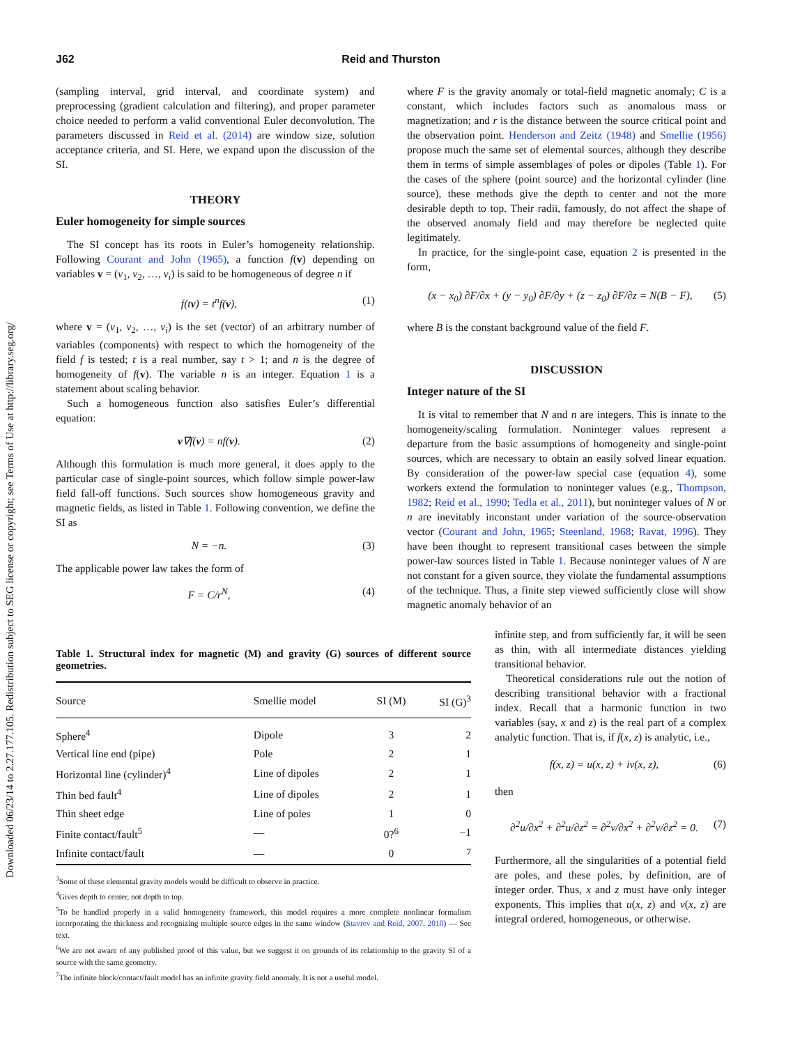Downloaded 06/23/14 to 2.27.177.105. Redistribution subject to SEG license or copyright; see Terms of Use at http://library.seg.org/
J62 Reid and Thurston
(sampling interval, grid interval, and coordinate system) and preprocessing (gradient calculation and filtering), and proper parameter choice needed to perform a valid conventional Euler deconvolution. The parameters discussed in Reid et al. (2014) are window size, solution acceptance criteria, and SI. Here, we expand upon the discussion of the SI.
THEORY
Euler homogeneity for simple sources
The SI concept has its roots in Euler’s homogeneity relationship. Following Courant and John (1965), a function f(v) depending on variables v = (v<sub>1</sub>, v<sub>2</sub>, …, v<sub>i</sub>) is said to be homogeneous of degree n if
f(tv) = t<sup>n</sup>f(v), (1)
where v = (v<sub>1</sub>, v<sub>2</sub>, …, v<sub>i</sub>) is the set (vector) of an arbitrary number of variables (components) with respect to which the homogeneity of the field f is tested; t is a real number, say t > 1; and n is the degree of homogeneity of f(v). The variable n is an integer. Equation 1 is a statement about scaling behavior.
Such a homogeneous function also satisfies Euler’s differential equation:
v∇f(v) = nf(v). (2)
Although this formulation is much more general, it does apply to the particular case of single-point sources, which follow simple power-law field fall-off functions. Such sources show homogeneous gravity and magnetic fields, as listed in Table 1. Following convention, we define the SI as
N = −n. (3)
The applicable power law takes the form of
F = C/r<sup>N</sup>, (4)
where F is the gravity anomaly or total-field magnetic anomaly; C is a constant, which includes factors such as anomalous mass or magnetization; and r is the distance between the source critical point and the observation point. Henderson and Zeitz (1948) and Smellie (1956) propose much the same set of elemental sources, although they describe them in terms of simple assemblages of poles or dipoles (Table 1). For the cases of the sphere (point source) and the horizontal cylinder (line source), these methods give the depth to center and not the more desirable depth to top. Their radii, famously, do not affect the shape of the observed anomaly field and may therefore be neglected quite legitimately.
In practice, for the single-point case, equation 2 is presented in the form,
(x − x<sub>0</sub>) ∂F/∂x + (y − y<sub>0</sub>) ∂F/∂y + (z − z<sub>0</sub>) ∂F/∂z = N(B − F), (5)
where B is the constant background value of the field F.
DISCUSSION
Integer nature of the SI
It is vital to remember that N and n are integers. This is innate to the homogeneity/scaling formulation. Noninteger values represent a departure from the basic assumptions of homogeneity and single-point sources, which are necessary to obtain an easily solved linear equation. By consideration of the power-law special case (equation 4), some workers extend the formulation to noninteger values (e.g., Thompson, 1982; Reid et al., 1990; Tedla et al., 2011), but noninteger values of N or n are inevitably inconstant under variation of the source-observation vector (Courant and John, 1965; Steenland, 1968; Ravat, 1996). They have been thought to represent transitional cases between the simple power-law sources listed in Table 1. Because noninteger values of N are not constant for a given source, they violate the fundamental assumptions of the technique. Thus, a finite step viewed sufficiently close will show magnetic anomaly behavior of an
Table 1. Structural index for magnetic (M) and gravity (G) sources of different source geometries.
| Source | Smellie model | SI (M) | SI (G)<sup>3</sup> |
| --- | --- | --- | --- |
| Sphere<sup>4</sup> | Dipole | 3 | 2 |
| Vertical line end (pipe) | Pole | 2 | 1 |
| Horizontal line (cylinder)<sup>4</sup> | Line of dipoles | 2 | 1 |
| Thin bed fault<sup>4</sup> | Line of dipoles | 2 | 1 |
| Thin sheet edge | Line of poles | 1 | 0 |
| Finite contact/fault<sup>5</sup> | — | 0?<sup>6</sup> | −1 |
| Infinite contact/fault | — | 0 | <sup>7</sup> |
<sup>3</sup> Some of these elemental gravity models would be difficult to observe in practice.
<sup>4</sup> Gives depth to center, not depth to top.
<sup>5</sup> To be handled properly in a valid homogeneity framework, this model requires a more complete nonlinear formalism incorporating the thickness and recognizing multiple source edges in the same window (Stavrev and Reid, 2007, 2010) — See text.
<sup>6</sup> We are not aware of any published proof of this value, but we suggest it on grounds of its relationship to the gravity SI of a source with the same geometry.
<sup>7</sup> The infinite block/contact/fault model has an infinite gravity field anomaly. It is not a useful model.
infinite step, and from sufficiently far, it will be seen as thin, with all intermediate distances yielding transitional behavior.
Theoretical considerations rule out the notion of describing transitional behavior with a fractional index. Recall that a harmonic function in two variables (say, x and z) is the real part of a complex analytic function. That is, if f(x, z) is analytic, i.e.,
f(x, z) = u(x, z) + iv(x, z), (6)
then
∂<sup>2</sup>u/∂x<sup>2</sup> + ∂<sup>2</sup>u/∂z<sup>2</sup> = ∂<sup>2</sup>v/∂x<sup>2</sup> + ∂<sup>2</sup>v/∂z<sup>2</sup> = 0. (7)
Furthermore, all the singularities of a potential field are poles, and these poles, by definition, are of integer order. Thus, x and z must have only integer exponents. This implies that u(x, z) and v(x, z) are integral ordered, homogeneous, or otherwise.